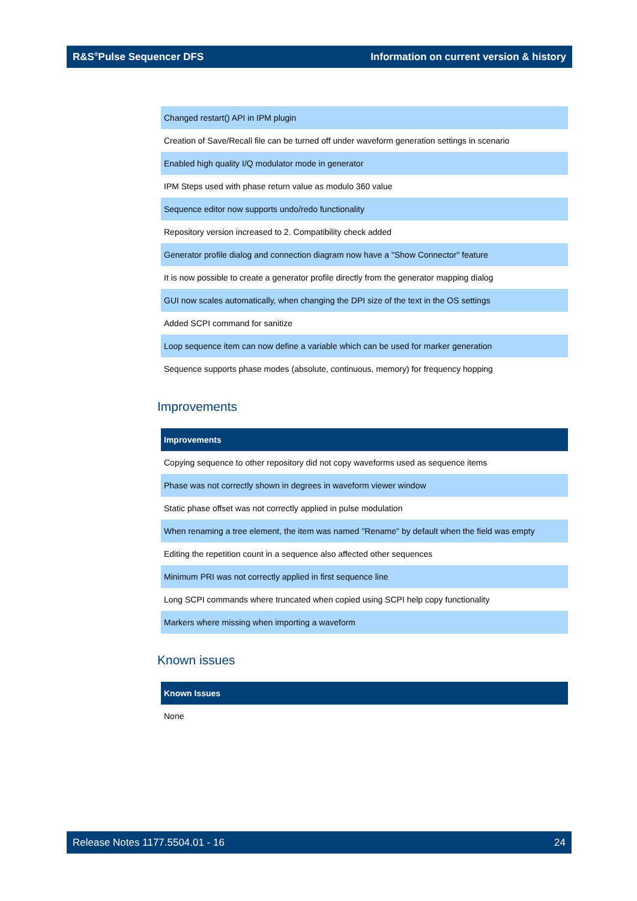R&S<sup>®</sup>Pulse Sequencer DFS Information on current version & history
| Changed restart() API in IPM plugin |
| Creation of Save/Recall file can be turned off under waveform generation settings in scenario |
| Enabled high quality I/Q modulator mode in generator |
| IPM Steps used with phase return value as modulo 360 value |
| Sequence editor now supports undo/redo functionality |
| Repository version increased to 2. Compatibility check added |
| Generator profile dialog and connection diagram now have a "Show Connector" feature |
| It is now possible to create a generator profile directly from the generator mapping dialog |
| GUI now scales automatically, when changing the DPI size of the text in the OS settings |
| Added SCPI command for sanitize |
| Loop sequence item can now define a variable which can be used for marker generation |
| Sequence supports phase modes (absolute, continuous, memory) for frequency hopping |
Improvements
| Improvements |
| --- |
| Copying sequence to other repository did not copy waveforms used as sequence items |
| Phase was not correctly shown in degrees in waveform viewer window |
| Static phase offset was not correctly applied in pulse modulation |
| When renaming a tree element, the item was named "Rename" by default when the field was empty |
| Editing the repetition count in a sequence also affected other sequences |
| Minimum PRI was not correctly applied in first sequence line |
| Long SCPI commands where truncated when copied using SCPI help copy functionality |
| Markers where missing when importing a waveform |
Known issues
| Known Issues |
| --- |
| None |
Release Notes 1177.5504.01 - 16 24